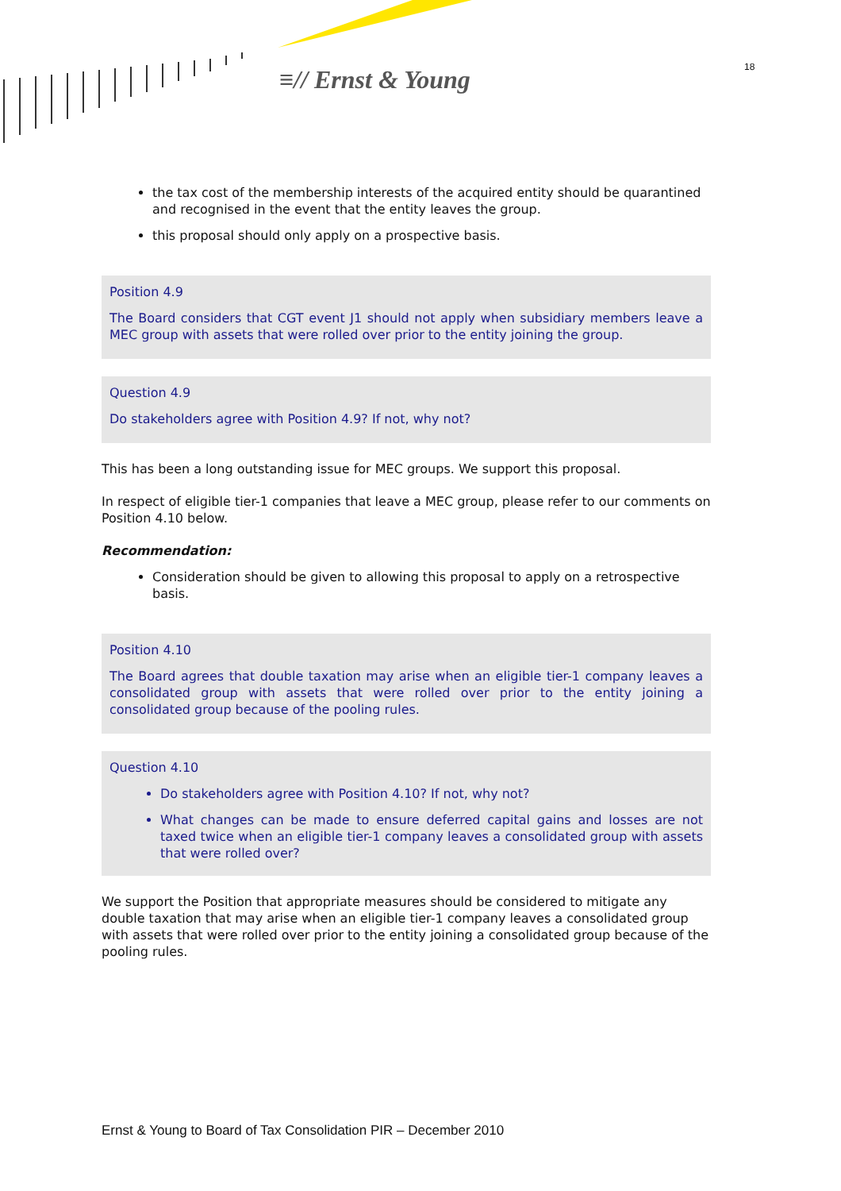≡// Ernst & Young 18
the tax cost of the membership interests of the acquired entity should be quarantined and recognised in the event that the entity leaves the group.
this proposal should only apply on a prospective basis.
Position 4.9
The Board considers that CGT event J1 should not apply when subsidiary members leave a MEC group with assets that were rolled over prior to the entity joining the group.
Question 4.9
Do stakeholders agree with Position 4.9? If not, why not?
This has been a long outstanding issue for MEC groups. We support this proposal.
In respect of eligible tier-1 companies that leave a MEC group, please refer to our comments on Position 4.10 below.
Recommendation:
Consideration should be given to allowing this proposal to apply on a retrospective basis.
Position 4.10
The Board agrees that double taxation may arise when an eligible tier-1 company leaves a consolidated group with assets that were rolled over prior to the entity joining a consolidated group because of the pooling rules.
Question 4.10
Do stakeholders agree with Position 4.10? If not, why not?
What changes can be made to ensure deferred capital gains and losses are not taxed twice when an eligible tier-1 company leaves a consolidated group with assets that were rolled over?
We support the Position that appropriate measures should be considered to mitigate any double taxation that may arise when an eligible tier-1 company leaves a consolidated group with assets that were rolled over prior to the entity joining a consolidated group because of the pooling rules.
Ernst & Young to Board of Tax Consolidation PIR – December 2010